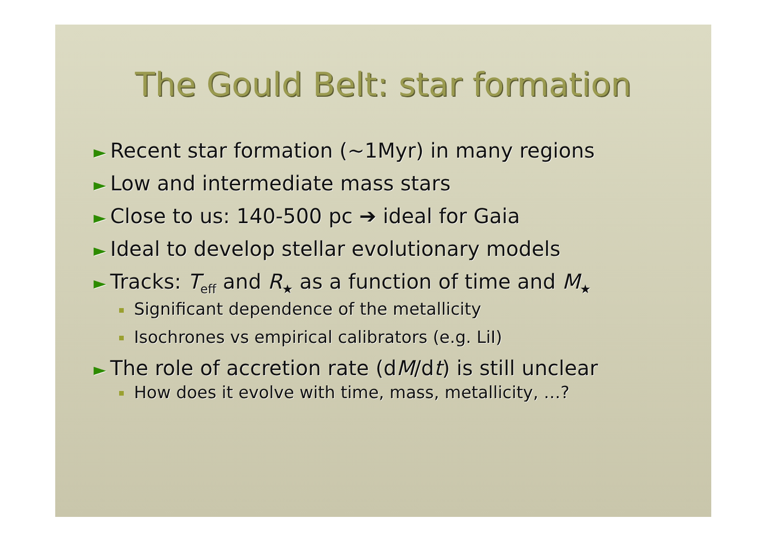The Gould Belt: star formation
► Recent star formation (~1Myr) in many regions
► Low and intermediate mass stars
► Close to us: 140-500 pc ➔ ideal for Gaia
► Ideal to develop stellar evolutionary models
► Tracks: T<sub>eff</sub> and R<sub>★</sub> as a function of time and M<sub>★</sub>
Significant dependence of the metallicity
Isochrones vs empirical calibrators (e.g. LiI)
► The role of accretion rate (dM/dt) is still unclear
How does it evolve with time, mass, metallicity, …?